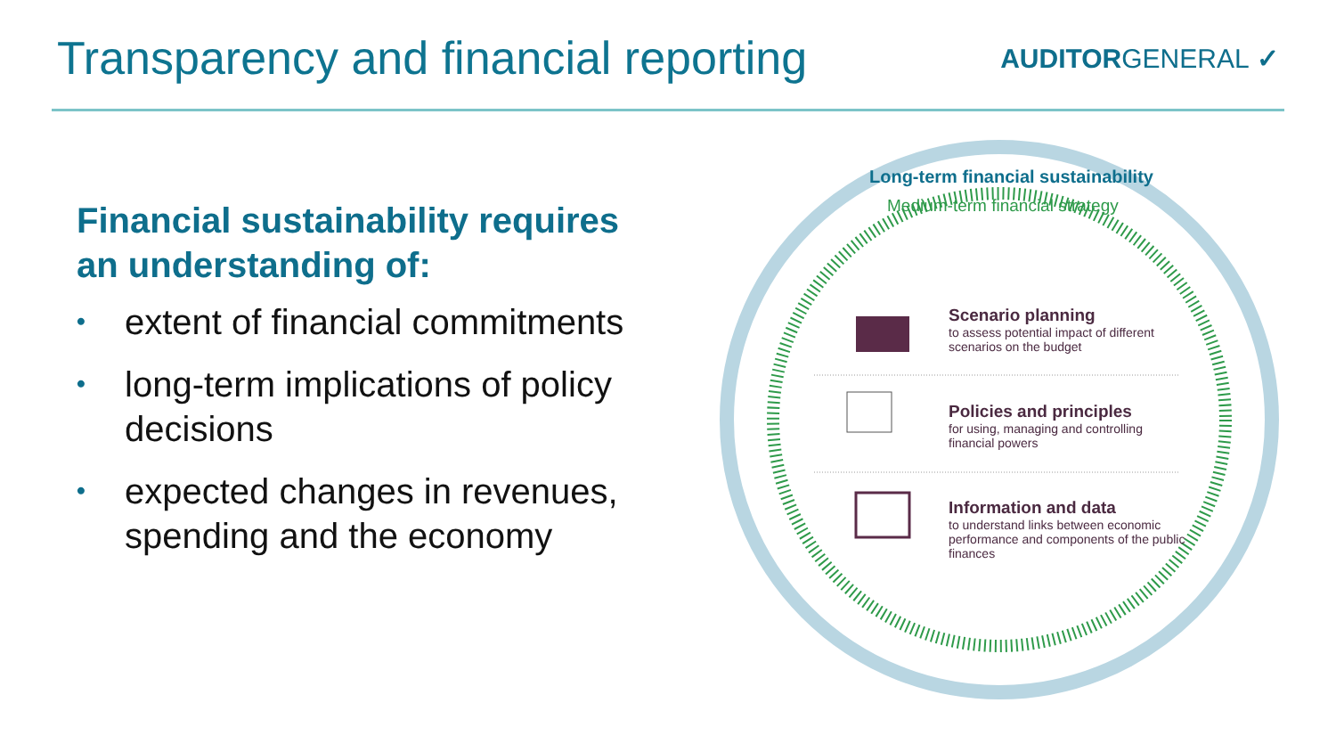Transparency and financial reporting
AUDITORGENERAL ✓
Financial sustainability requires an understanding of:
• extent of financial commitments
• long-term implications of policy decisions
• expected changes in revenues, spending and the economy
Long-term financial sustainability
Medium-term financial strategy
Scenario planning
to assess potential impact of different scenarios on the budget
Policies and principles
for using, managing and controlling financial powers
Information and data
to understand links between economic performance and components of the public finances